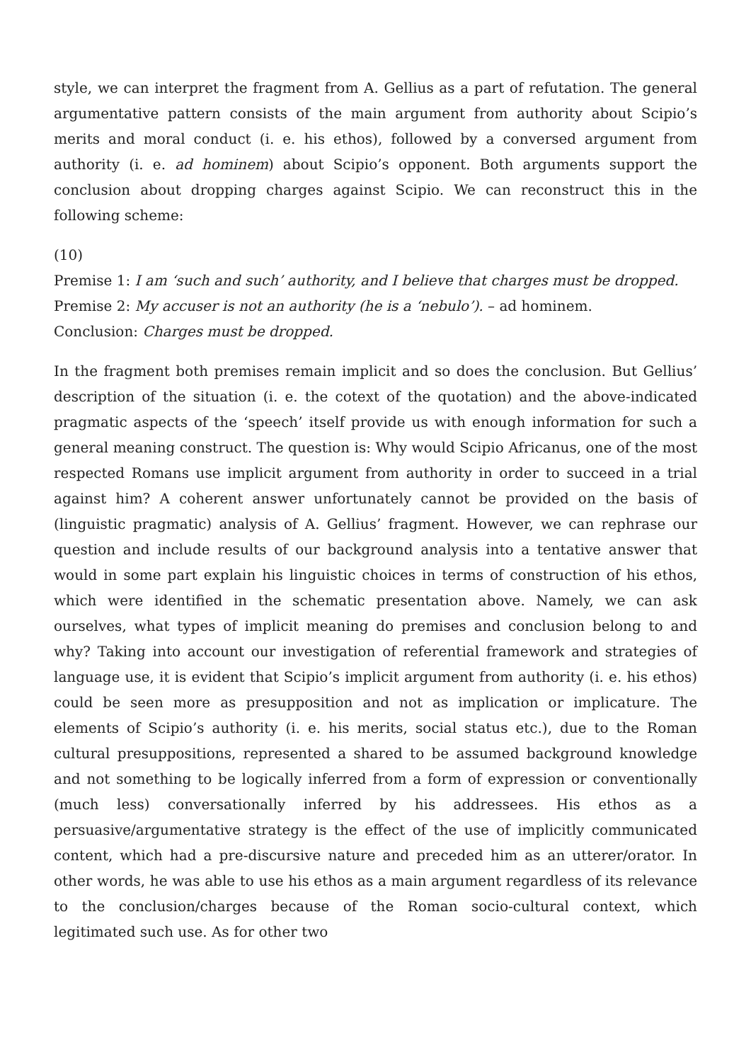style, we can interpret the fragment from A. Gellius as a part of refutation. The general argumentative pattern consists of the main argument from authority about Scipio’s merits and moral conduct (i. e. his ethos), followed by a conversed argument from authority (i. e. ad hominem) about Scipio’s opponent. Both arguments support the conclusion about dropping charges against Scipio. We can reconstruct this in the following scheme:
(10)
Premise 1: I am ‘such and such’ authority, and I believe that charges must be dropped.
Premise 2: My accuser is not an authority (he is a ‘nebulo’). – ad hominem.
Conclusion: Charges must be dropped.
In the fragment both premises remain implicit and so does the conclusion. But Gellius’ description of the situation (i. e. the cotext of the quotation) and the above-indicated pragmatic aspects of the ‘speech’ itself provide us with enough information for such a general meaning construct. The question is: Why would Scipio Africanus, one of the most respected Romans use implicit argument from authority in order to succeed in a trial against him? A coherent answer unfortunately cannot be provided on the basis of (linguistic pragmatic) analysis of A. Gellius’ fragment. However, we can rephrase our question and include results of our background analysis into a tentative answer that would in some part explain his linguistic choices in terms of construction of his ethos, which were identified in the schematic presentation above. Namely, we can ask ourselves, what types of implicit meaning do premises and conclusion belong to and why? Taking into account our investigation of referential framework and strategies of language use, it is evident that Scipio’s implicit argument from authority (i. e. his ethos) could be seen more as presupposition and not as implication or implicature. The elements of Scipio’s authority (i. e. his merits, social status etc.), due to the Roman cultural presuppositions, represented a shared to be assumed background knowledge and not something to be logically inferred from a form of expression or conventionally (much less) conversationally inferred by his addressees. His ethos as a persuasive/argumentative strategy is the effect of the use of implicitly communicated content, which had a pre-discursive nature and preceded him as an utterer/orator. In other words, he was able to use his ethos as a main argument regardless of its relevance to the conclusion/charges because of the Roman socio-cultural context, which legitimated such use. As for other two